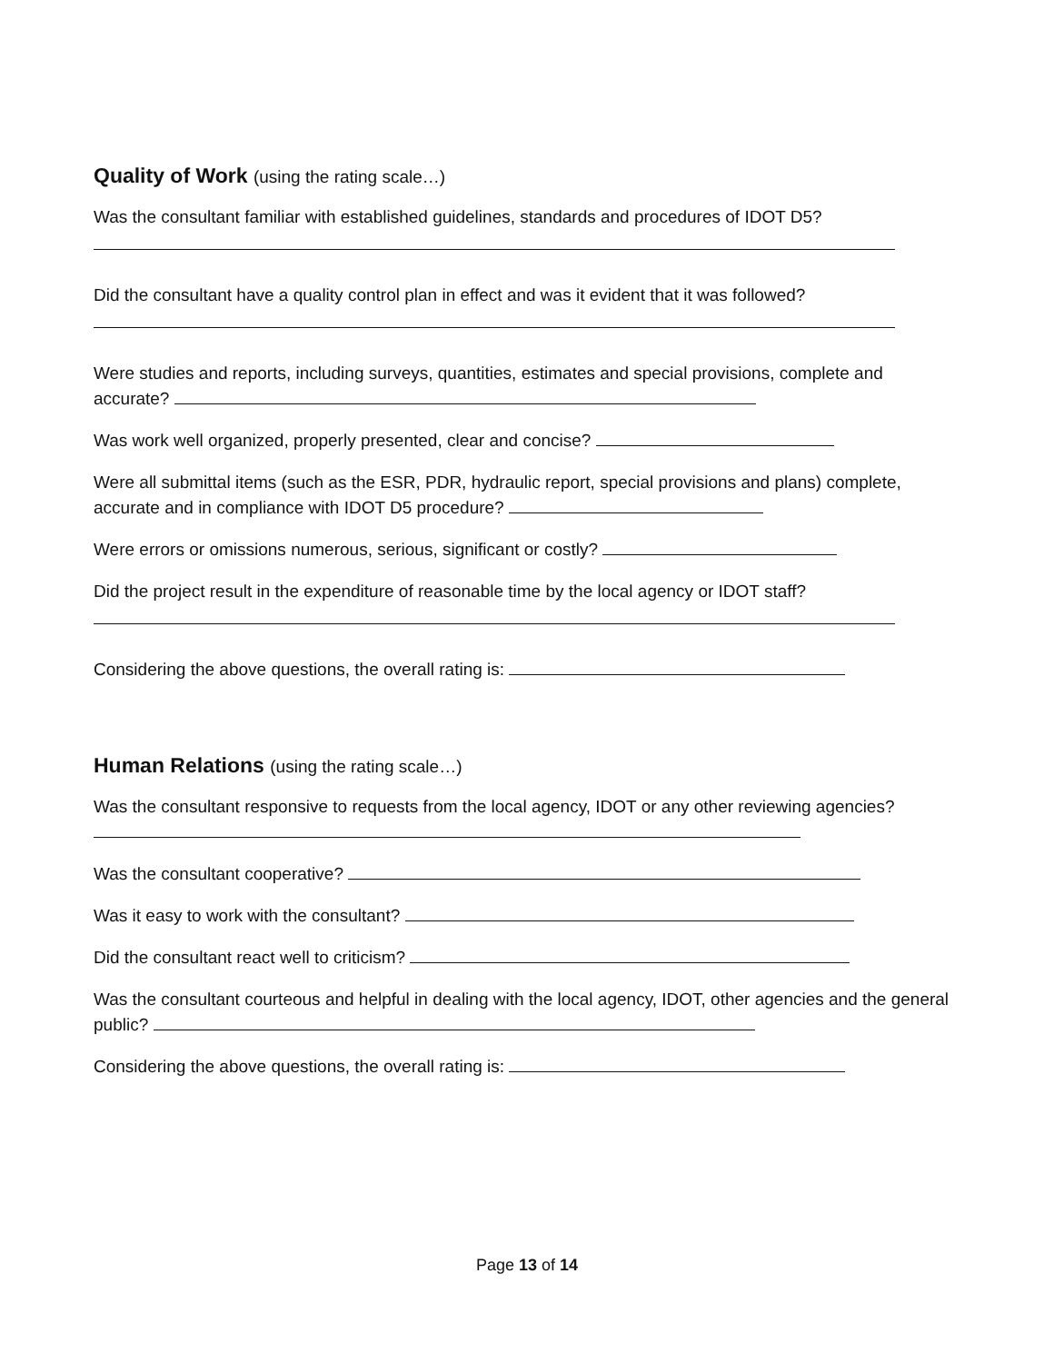Quality of Work (using the rating scale…)
Was the consultant familiar with established guidelines, standards and procedures of IDOT D5?
Did the consultant have a quality control plan in effect and was it evident that it was followed?
Were studies and reports, including surveys, quantities, estimates and special provisions, complete and accurate?
Was work well organized, properly presented, clear and concise?
Were all submittal items (such as the ESR, PDR, hydraulic report, special provisions and plans) complete, accurate and in compliance with IDOT D5 procedure?
Were errors or omissions numerous, serious, significant or costly?
Did the project result in the expenditure of reasonable time by the local agency or IDOT staff?
Considering the above questions, the overall rating is:
Human Relations (using the rating scale…)
Was the consultant responsive to requests from the local agency, IDOT or any other reviewing agencies?
Was the consultant cooperative?
Was it easy to work with the consultant?
Did the consultant react well to criticism?
Was the consultant courteous and helpful in dealing with the local agency, IDOT, other agencies and the general public?
Considering the above questions, the overall rating is:
Page 13 of 14